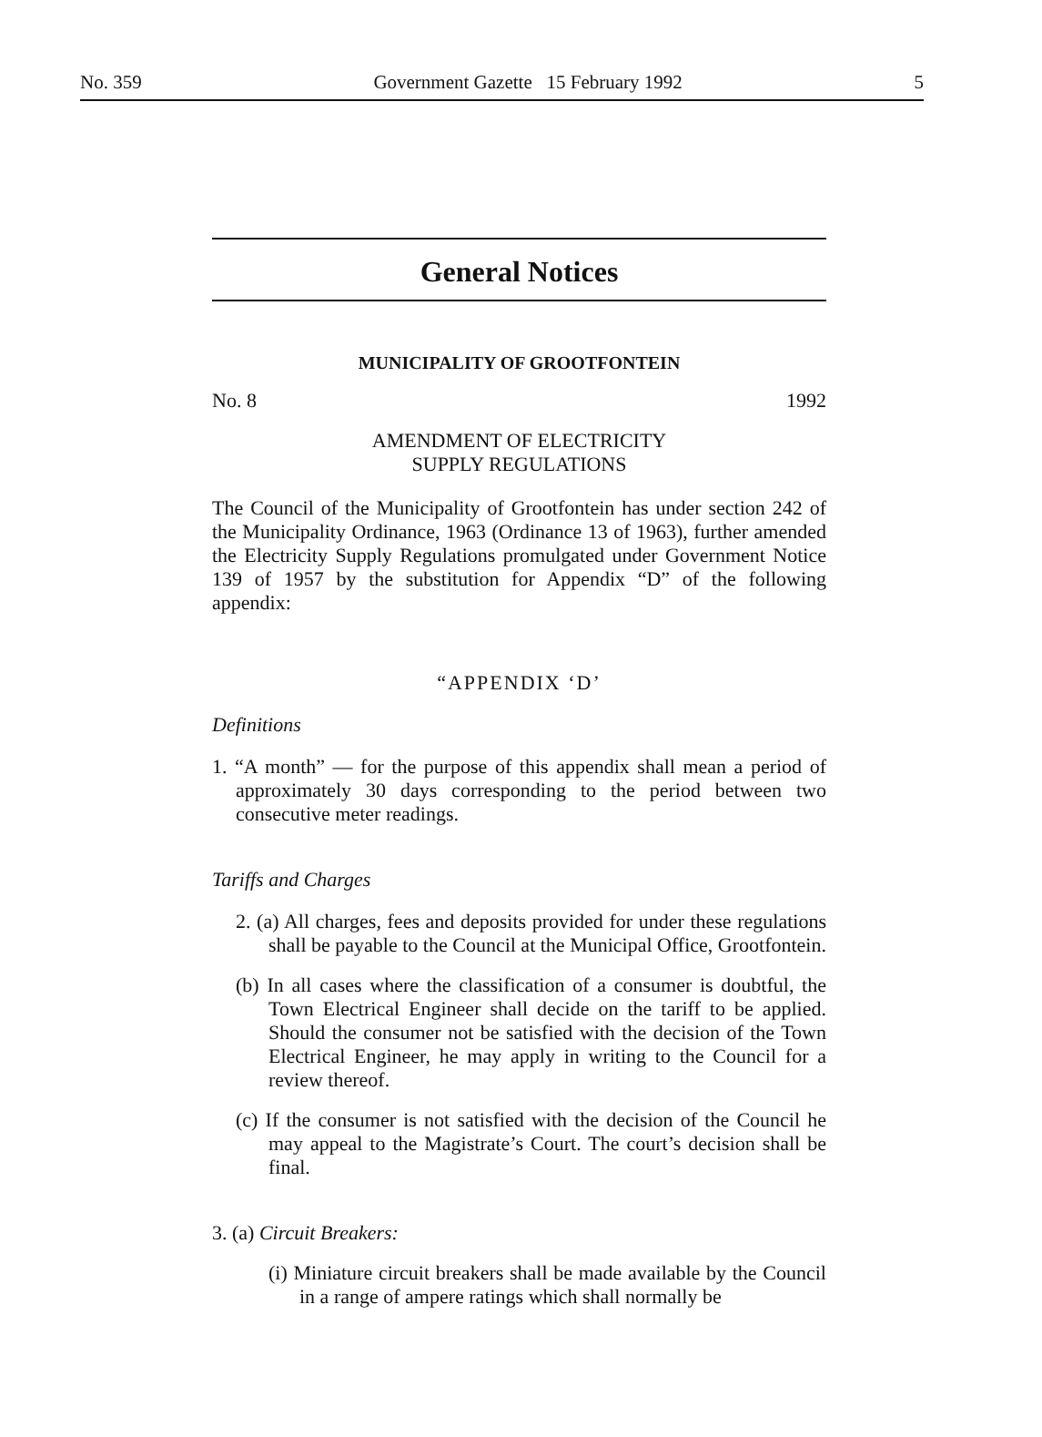No. 359 Government Gazette 15 February 1992 5
General Notices
MUNICIPALITY OF GROOTFONTEIN
No. 8 1992
AMENDMENT OF ELECTRICITY
SUPPLY REGULATIONS
The Council of the Municipality of Grootfontein has under section 242 of the Municipality Ordinance, 1963 (Ordinance 13 of 1963), further amended the Electricity Supply Regulations promulgated under Government Notice 139 of 1957 by the substitution for Appendix “D” of the following appendix:
“APPENDIX ‘D’
Definitions
1. “A month” — for the purpose of this appendix shall mean a period of approximately 30 days corresponding to the period between two consecutive meter readings.
Tariffs and Charges
2. (a) All charges, fees and deposits provided for under these regulations shall be payable to the Council at the Municipal Office, Grootfontein.
(b) In all cases where the classification of a consumer is doubtful, the Town Electrical Engineer shall decide on the tariff to be applied. Should the consumer not be satisfied with the decision of the Town Electrical Engineer, he may apply in writing to the Council for a review thereof.
(c) If the consumer is not satisfied with the decision of the Council he may appeal to the Magistrate’s Court. The court’s decision shall be final.
3. (a) Circuit Breakers:
(i) Miniature circuit breakers shall be made available by the Council in a range of ampere ratings which shall normally be